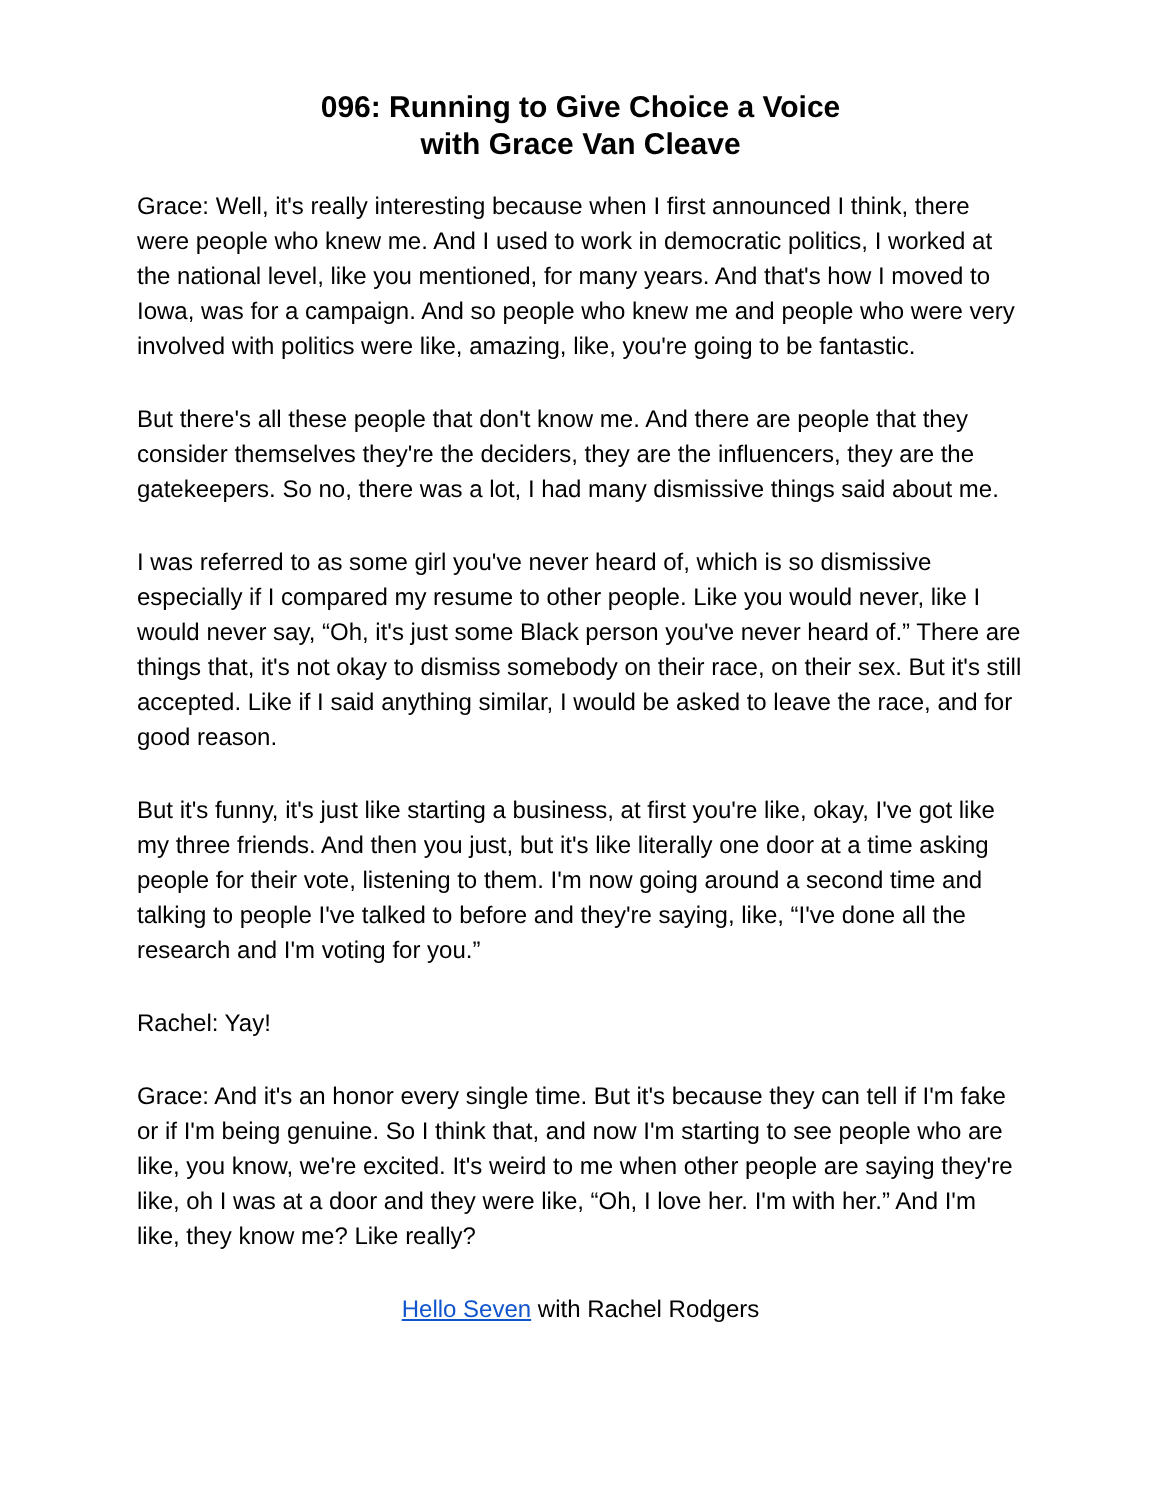096: Running to Give Choice a Voice
with Grace Van Cleave
Grace: Well, it's really interesting because when I first announced I think, there were people who knew me. And I used to work in democratic politics, I worked at the national level, like you mentioned, for many years. And that's how I moved to Iowa, was for a campaign. And so people who knew me and people who were very involved with politics were like, amazing, like, you're going to be fantastic.
But there's all these people that don't know me. And there are people that they consider themselves they're the deciders, they are the influencers, they are the gatekeepers. So no, there was a lot, I had many dismissive things said about me.
I was referred to as some girl you've never heard of, which is so dismissive especially if I compared my resume to other people. Like you would never, like I would never say, “Oh, it's just some Black person you've never heard of.” There are things that, it's not okay to dismiss somebody on their race, on their sex. But it's still accepted. Like if I said anything similar, I would be asked to leave the race, and for good reason.
But it's funny, it's just like starting a business, at first you're like, okay, I've got like my three friends. And then you just, but it's like literally one door at a time asking people for their vote, listening to them. I'm now going around a second time and talking to people I've talked to before and they're saying, like, “I've done all the research and I'm voting for you.”
Rachel: Yay!
Grace: And it's an honor every single time. But it's because they can tell if I'm fake or if I'm being genuine. So I think that, and now I'm starting to see people who are like, you know, we're excited. It's weird to me when other people are saying they're like, oh I was at a door and they were like, “Oh, I love her. I'm with her.” And I'm like, they know me? Like really?
Hello Seven with Rachel Rodgers